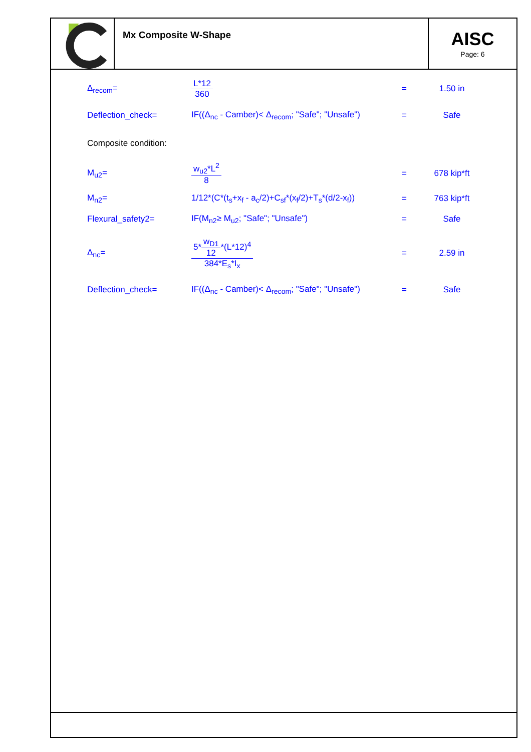Mx Composite W-Shape
AISC
Page: 6
Δ<sub>recom</sub>=
L*12
360
= 1.50 in
Deflection_check=
IF((Δ<sub>nc</sub> - Camber)< Δ<sub>recom</sub>; "Safe"; "Unsafe")
= Safe
Composite condition:
M<sub>u2</sub>=
w<sub>u2</sub>*L<sup>2</sup>
8
= 678 kip*ft
M<sub>n2</sub>=
1/12*(C*(t<sub>s</sub>+x<sub>f</sub> - a<sub>c</sub>/2)+C<sub>sf</sub>*(x<sub>f</sub>/2)+T<sub>s</sub>*(d/2-x<sub>f</sub>))
= 763 kip*ft
Flexural_safety2= IF(M<sub>n2</sub>≥ M<sub>u2</sub>; "Safe"; "Unsafe") = Safe
Δ<sub>nc</sub>=
5*
w<sub>D1</sub>
12
*(L*12)<sup>4</sup>
384*E<sub>s</sub>*I<sub>x</sub>
= 2.59 in
Deflection_check=
IF((Δ<sub>nc</sub> - Camber)< Δ<sub>recom</sub>; "Safe"; "Unsafe")
= Safe